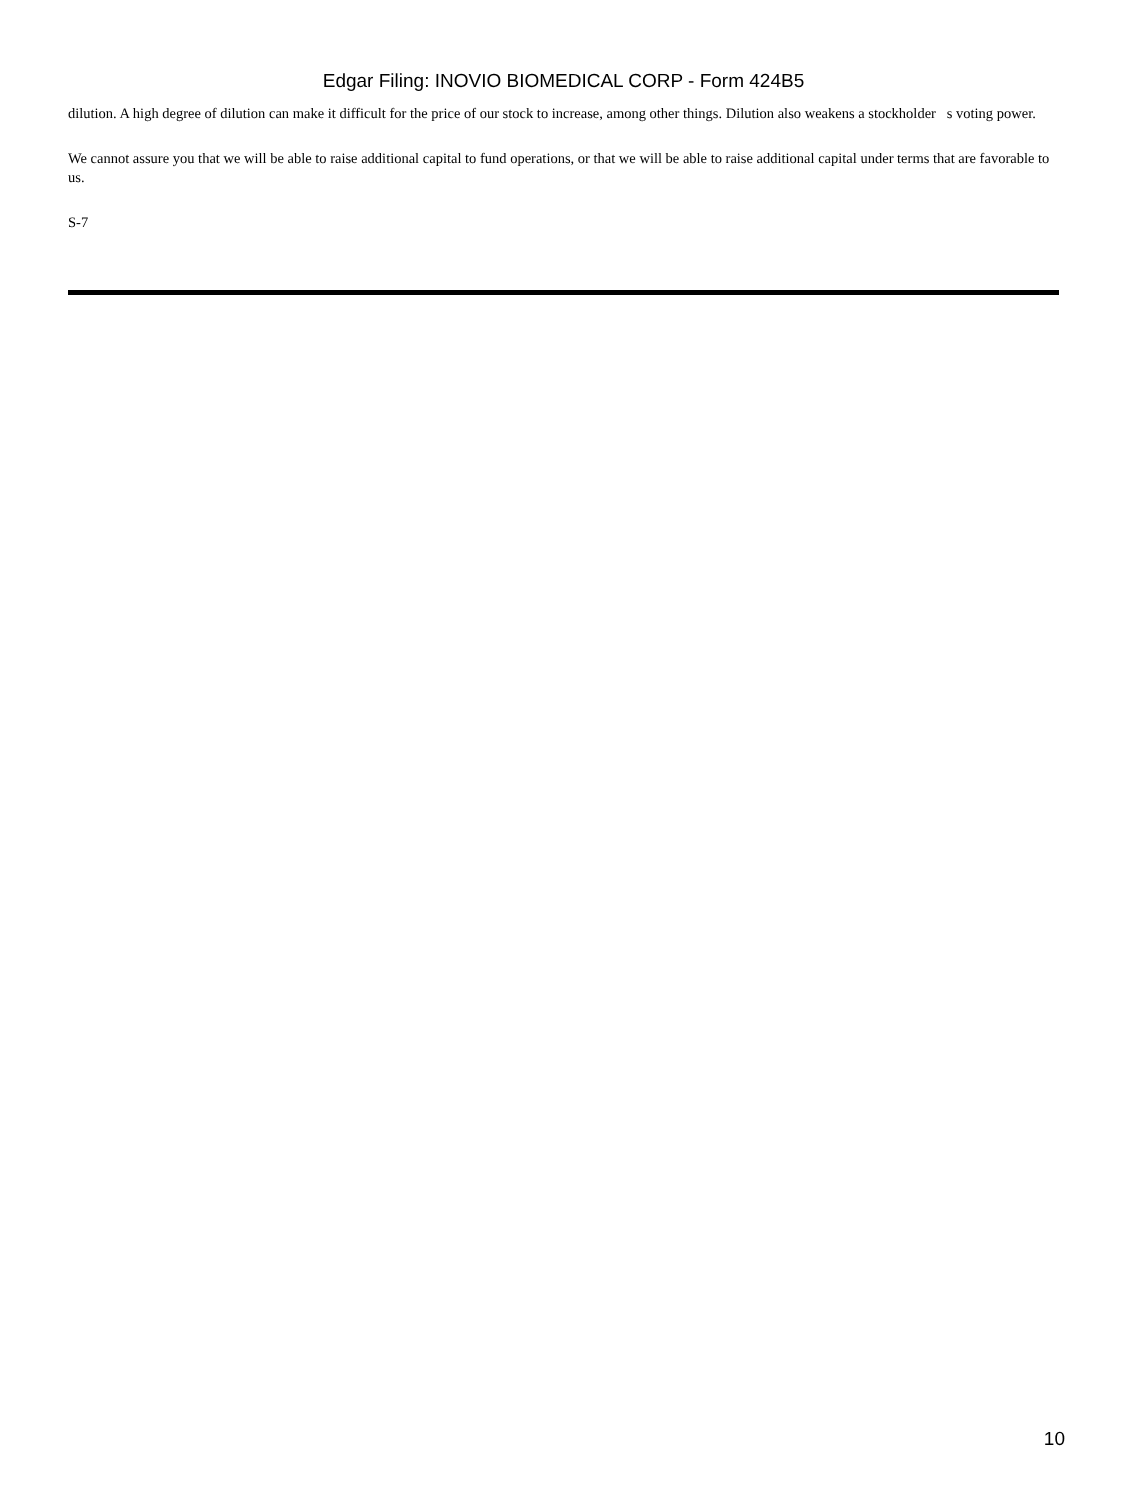Edgar Filing: INOVIO BIOMEDICAL CORP - Form 424B5
dilution. A high degree of dilution can make it difficult for the price of our stock to increase, among other things. Dilution also weakens a stockholder s voting power.
We cannot assure you that we will be able to raise additional capital to fund operations, or that we will be able to raise additional capital under terms that are favorable to us.
S-7
10